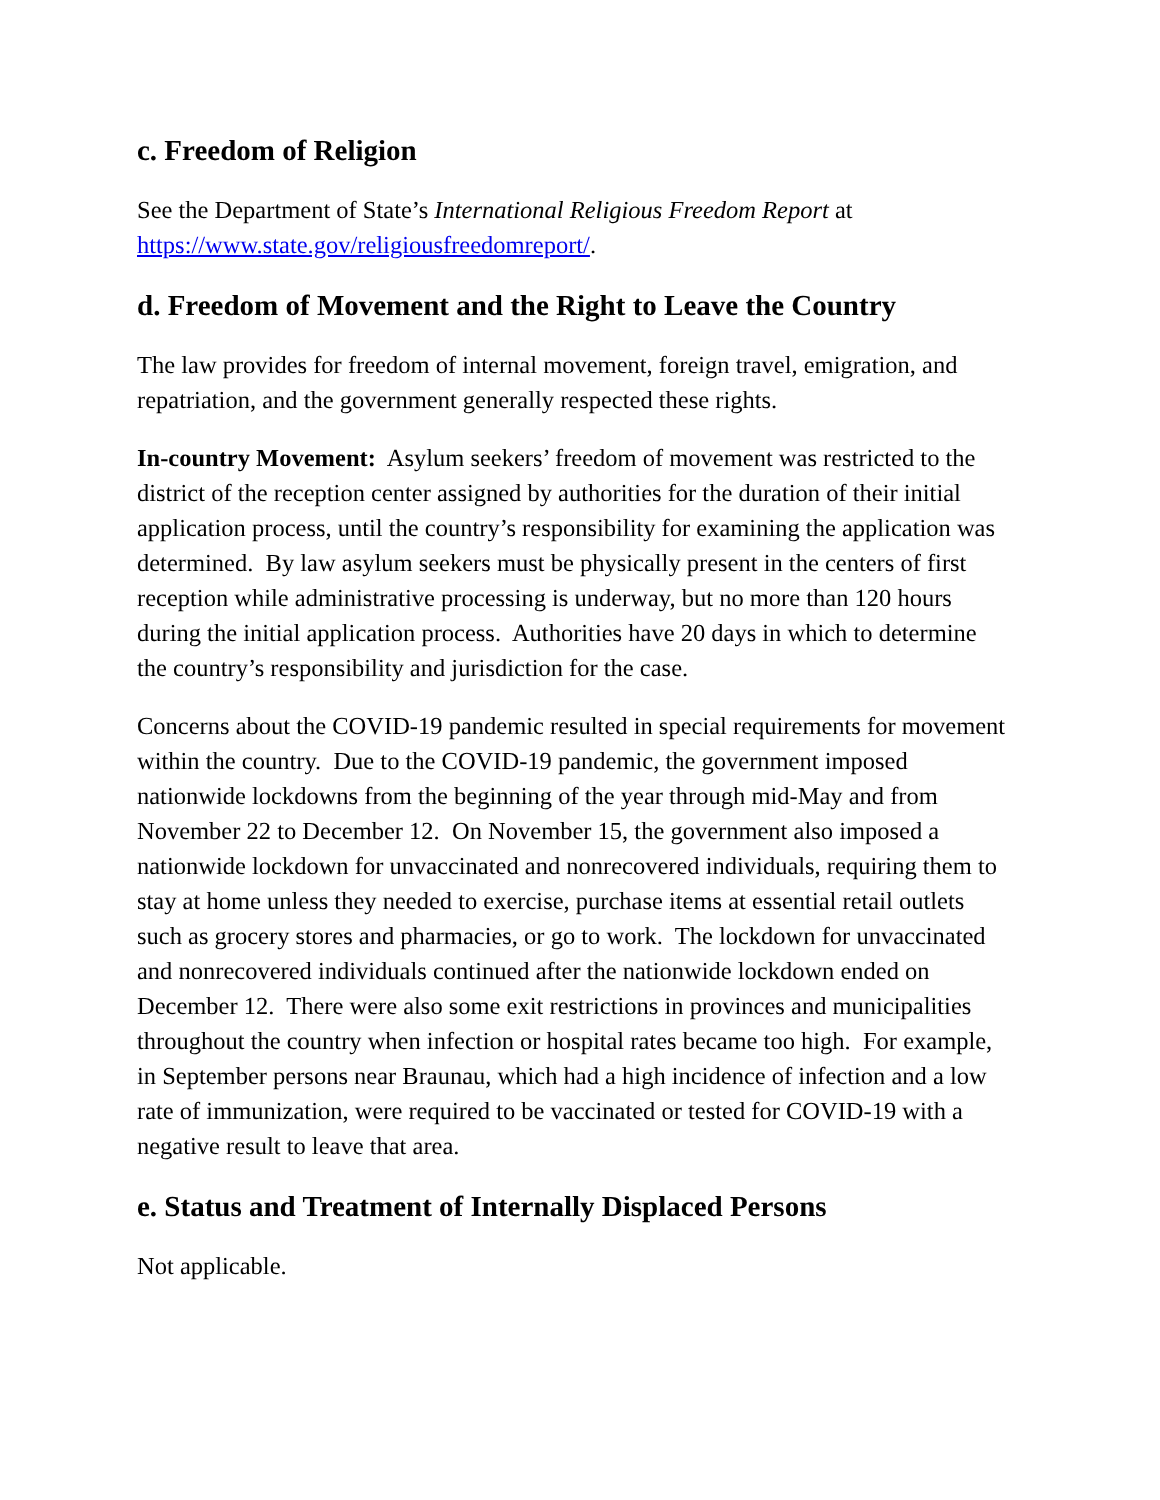c. Freedom of Religion
See the Department of State’s International Religious Freedom Report at https://www.state.gov/religiousfreedomreport/.
d. Freedom of Movement and the Right to Leave the Country
The law provides for freedom of internal movement, foreign travel, emigration, and repatriation, and the government generally respected these rights.
In-country Movement: Asylum seekers’ freedom of movement was restricted to the district of the reception center assigned by authorities for the duration of their initial application process, until the country’s responsibility for examining the application was determined. By law asylum seekers must be physically present in the centers of first reception while administrative processing is underway, but no more than 120 hours during the initial application process. Authorities have 20 days in which to determine the country’s responsibility and jurisdiction for the case.
Concerns about the COVID-19 pandemic resulted in special requirements for movement within the country. Due to the COVID-19 pandemic, the government imposed nationwide lockdowns from the beginning of the year through mid-May and from November 22 to December 12. On November 15, the government also imposed a nationwide lockdown for unvaccinated and nonrecovered individuals, requiring them to stay at home unless they needed to exercise, purchase items at essential retail outlets such as grocery stores and pharmacies, or go to work. The lockdown for unvaccinated and nonrecovered individuals continued after the nationwide lockdown ended on December 12. There were also some exit restrictions in provinces and municipalities throughout the country when infection or hospital rates became too high. For example, in September persons near Braunau, which had a high incidence of infection and a low rate of immunization, were required to be vaccinated or tested for COVID-19 with a negative result to leave that area.
e. Status and Treatment of Internally Displaced Persons
Not applicable.